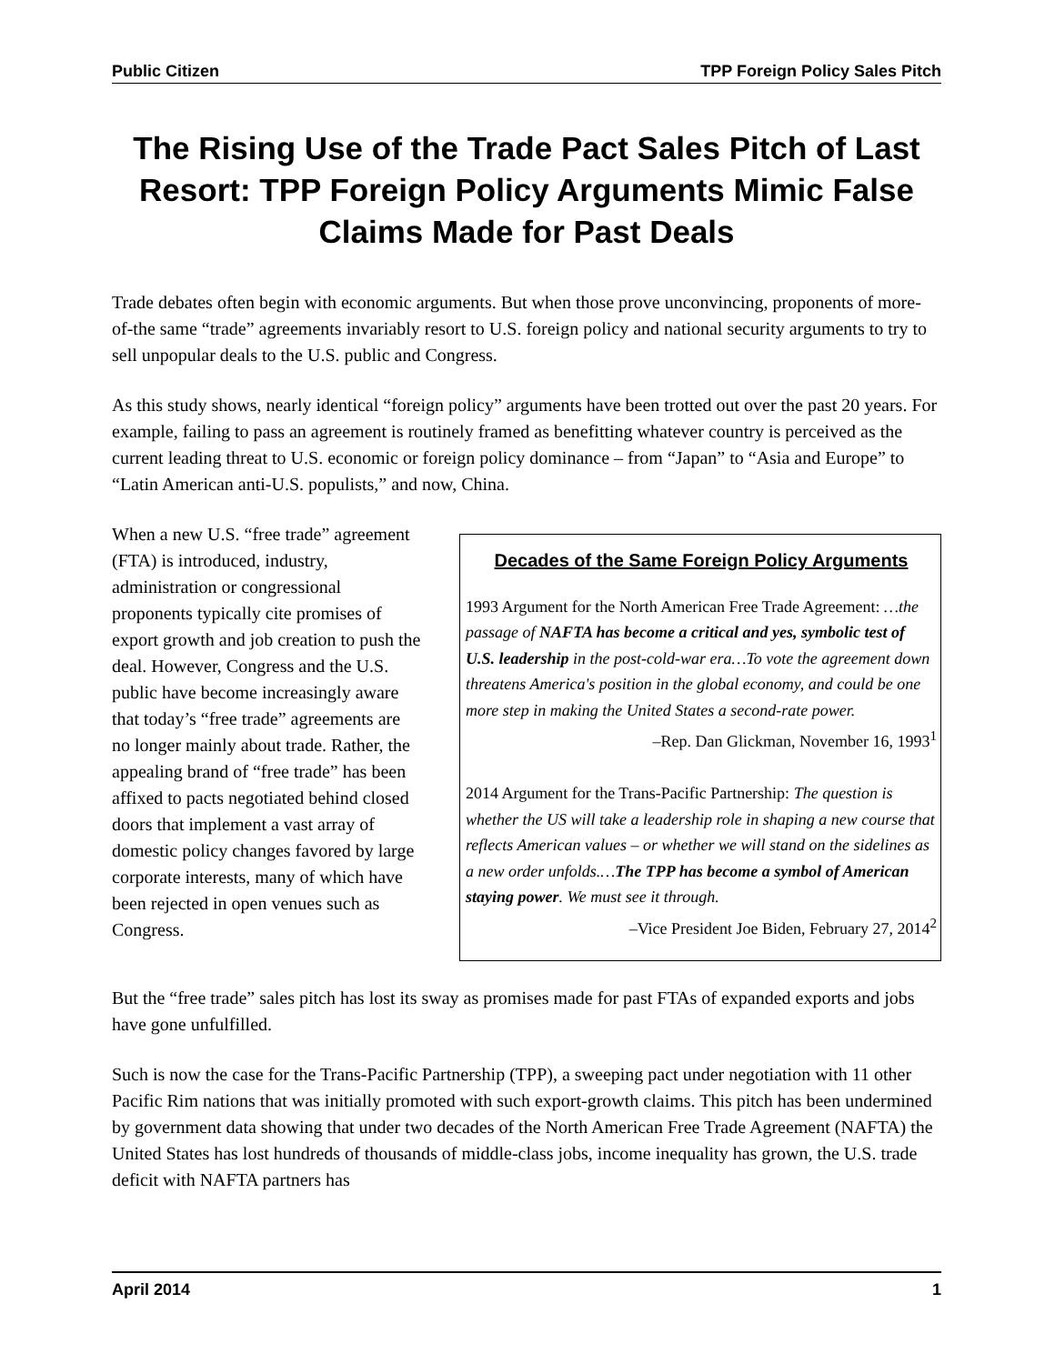Public Citizen TPP Foreign Policy Sales Pitch
The Rising Use of the Trade Pact Sales Pitch of Last Resort: TPP Foreign Policy Arguments Mimic False Claims Made for Past Deals
Trade debates often begin with economic arguments. But when those prove unconvincing, proponents of more-of-the same “trade” agreements invariably resort to U.S. foreign policy and national security arguments to try to sell unpopular deals to the U.S. public and Congress.
As this study shows, nearly identical “foreign policy” arguments have been trotted out over the past 20 years. For example, failing to pass an agreement is routinely framed as benefitting whatever country is perceived as the current leading threat to U.S. economic or foreign policy dominance – from “Japan” to “Asia and Europe” to “Latin American anti-U.S. populists,” and now, China.
When a new U.S. “free trade” agreement (FTA) is introduced, industry, administration or congressional proponents typically cite promises of export growth and job creation to push the deal. However, Congress and the U.S. public have become increasingly aware that today’s “free trade” agreements are no longer mainly about trade. Rather, the appealing brand of “free trade” has been affixed to pacts negotiated behind closed doors that implement a vast array of domestic policy changes favored by large corporate interests, many of which have been rejected in open venues such as Congress.
Decades of the Same Foreign Policy Arguments
1993 Argument for the North American Free Trade Agreement: …the passage of NAFTA has become a critical and yes, symbolic test of U.S. leadership in the post-cold-war era…To vote the agreement down threatens America's position in the global economy, and could be one more step in making the United States a second-rate power.
–Rep. Dan Glickman, November 16, 1993<sup>1</sup>
2014 Argument for the Trans-Pacific Partnership: The question is whether the US will take a leadership role in shaping a new course that reflects American values – or whether we will stand on the sidelines as a new order unfolds.…The TPP has become a symbol of American staying power. We must see it through.
–Vice President Joe Biden, February 27, 2014<sup>2</sup>
But the “free trade” sales pitch has lost its sway as promises made for past FTAs of expanded exports and jobs have gone unfulfilled.
Such is now the case for the Trans-Pacific Partnership (TPP), a sweeping pact under negotiation with 11 other Pacific Rim nations that was initially promoted with such export-growth claims. This pitch has been undermined by government data showing that under two decades of the North American Free Trade Agreement (NAFTA) the United States has lost hundreds of thousands of middle-class jobs, income inequality has grown, the U.S. trade deficit with NAFTA partners has
April 2014 1